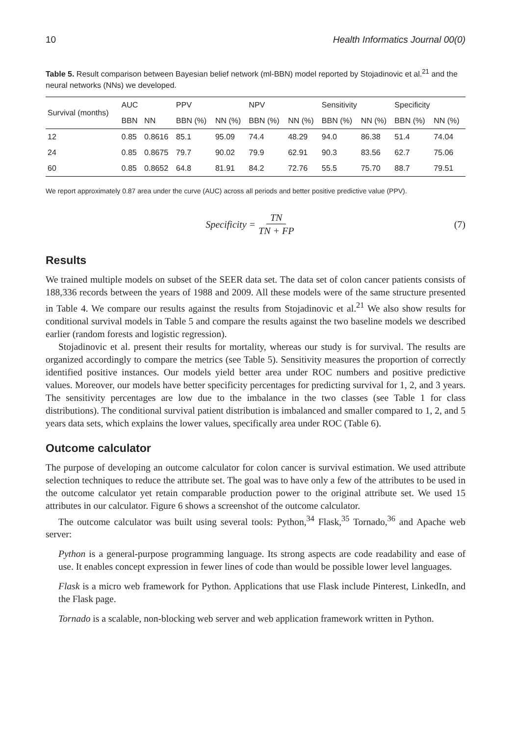10 Health Informatics Journal 00(0)
Table 5. Result comparison between Bayesian belief network (ml-BBN) model reported by Stojadinovic et al.<sup>21</sup> and the neural networks (NNs) we developed.
| Survival (months) | AUC | | PPV | | NPV | | Sensitivity | | Specificity | |
| --- | --- | --- | --- | --- | --- | --- | --- | --- | --- | --- |
| | BBN | NN | BBN (%) | NN (%) | BBN (%) | NN (%) | BBN (%) | NN (%) | BBN (%) | NN (%) |
| 12 | 0.85 | 0.8616 | 85.1 | 95.09 | 74.4 | 48.29 | 94.0 | 86.38 | 51.4 | 74.04 |
| 24 | 0.85 | 0.8675 | 79.7 | 90.02 | 79.9 | 62.91 | 90.3 | 83.56 | 62.7 | 75.06 |
| 60 | 0.85 | 0.8652 | 64.8 | 81.91 | 84.2 | 72.76 | 55.5 | 75.70 | 88.7 | 79.51 |
We report approximately 0.87 area under the curve (AUC) across all periods and better positive predictive value (PPV).
Specificity = TN TN + FP (7)
Results
We trained multiple models on subset of the SEER data set. The data set of colon cancer patients consists of 188,336 records between the years of 1988 and 2009. All these models were of the same structure presented in Table 4. We compare our results against the results from Stojadinovic et al.<sup>21</sup> We also show results for conditional survival models in Table 5 and compare the results against the two baseline models we described earlier (random forests and logistic regression).
Stojadinovic et al. present their results for mortality, whereas our study is for survival. The results are organized accordingly to compare the metrics (see Table 5). Sensitivity measures the proportion of correctly identified positive instances. Our models yield better area under ROC numbers and positive predictive values. Moreover, our models have better specificity percentages for predicting survival for 1, 2, and 3 years. The sensitivity percentages are low due to the imbalance in the two classes (see Table 1 for class distributions). The conditional survival patient distribution is imbalanced and smaller compared to 1, 2, and 5 years data sets, which explains the lower values, specifically area under ROC (Table 6).
Outcome calculator
The purpose of developing an outcome calculator for colon cancer is survival estimation. We used attribute selection techniques to reduce the attribute set. The goal was to have only a few of the attributes to be used in the outcome calculator yet retain comparable production power to the original attribute set. We used 15 attributes in our calculator. Figure 6 shows a screenshot of the outcome calculator.
The outcome calculator was built using several tools: Python,<sup>34</sup> Flask,<sup>35</sup> Tornado,<sup>36</sup> and Apache web server:
Python is a general-purpose programming language. Its strong aspects are code readability and ease of use. It enables concept expression in fewer lines of code than would be possible lower level languages.
Flask is a micro web framework for Python. Applications that use Flask include Pinterest, LinkedIn, and the Flask page.
Tornado is a scalable, non-blocking web server and web application framework written in Python.